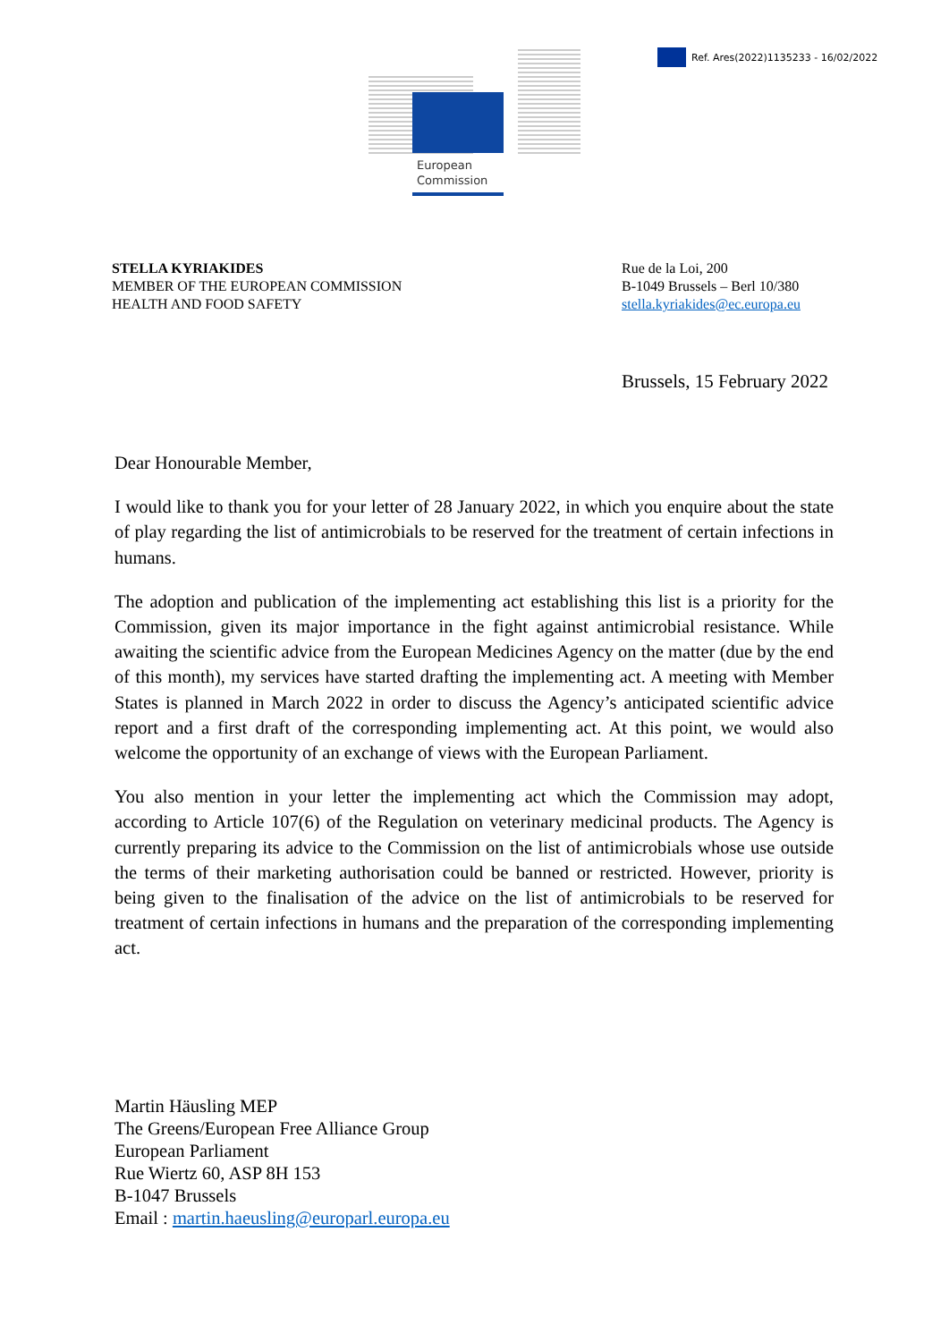Ref. Ares(2022)1135233 - 16/02/2022
European
Commission
STELLA KYRIAKIDES
MEMBER OF THE EUROPEAN COMMISSION
HEALTH AND FOOD SAFETY
Rue de la Loi, 200
B-1049 Brussels – Berl 10/380
stella.kyriakides@ec.europa.eu
Brussels, 15 February 2022
Dear Honourable Member,
I would like to thank you for your letter of 28 January 2022, in which you enquire about the state of play regarding the list of antimicrobials to be reserved for the treatment of certain infections in humans.
The adoption and publication of the implementing act establishing this list is a priority for the Commission, given its major importance in the fight against antimicrobial resistance. While awaiting the scientific advice from the European Medicines Agency on the matter (due by the end of this month), my services have started drafting the implementing act. A meeting with Member States is planned in March 2022 in order to discuss the Agency’s anticipated scientific advice report and a first draft of the corresponding implementing act. At this point, we would also welcome the opportunity of an exchange of views with the European Parliament.
You also mention in your letter the implementing act which the Commission may adopt, according to Article 107(6) of the Regulation on veterinary medicinal products. The Agency is currently preparing its advice to the Commission on the list of antimicrobials whose use outside the terms of their marketing authorisation could be banned or restricted. However, priority is being given to the finalisation of the advice on the list of antimicrobials to be reserved for treatment of certain infections in humans and the preparation of the corresponding implementing act.
Martin Häusling MEP
The Greens/European Free Alliance Group
European Parliament
Rue Wiertz 60, ASP 8H 153
B-1047 Brussels
Email : martin.haeusling@europarl.europa.eu